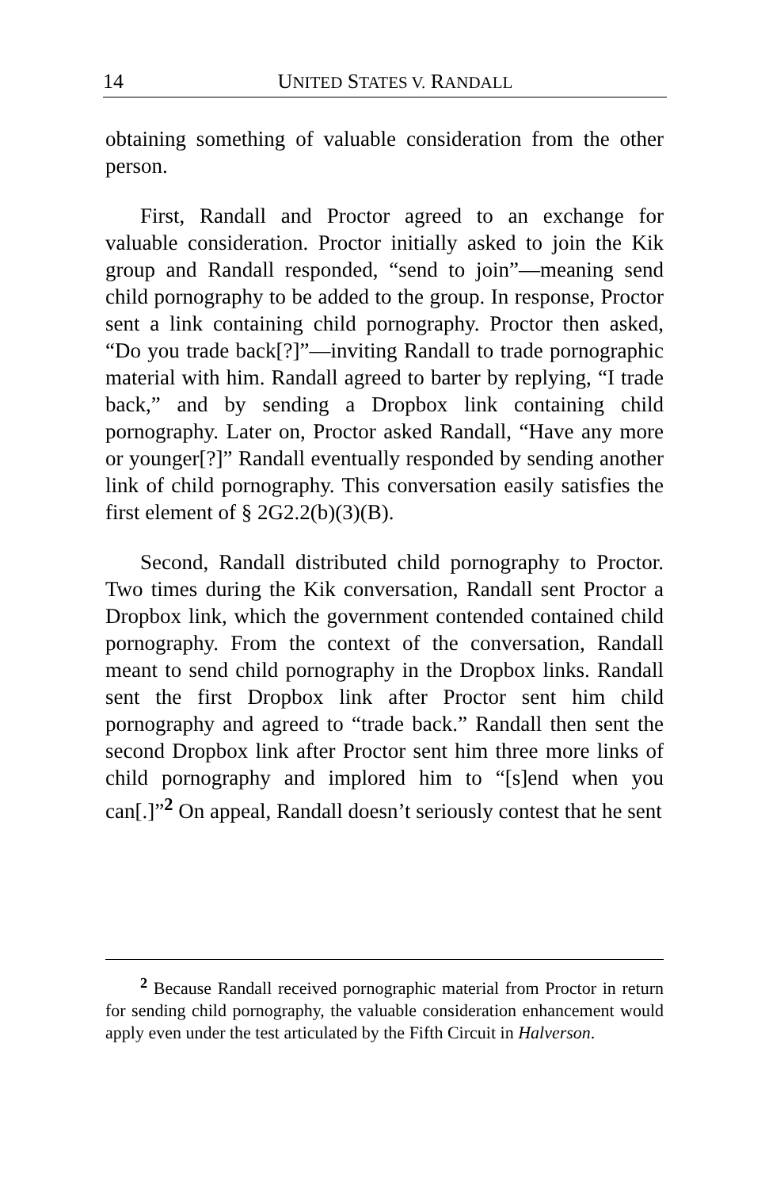14
UNITED STATES V. RANDALL
obtaining something of valuable consideration from the other person.
First, Randall and Proctor agreed to an exchange for valuable consideration. Proctor initially asked to join the Kik group and Randall responded, “send to join”—meaning send child pornography to be added to the group. In response, Proctor sent a link containing child pornography. Proctor then asked, “Do you trade back[?]”—inviting Randall to trade pornographic material with him. Randall agreed to barter by replying, “I trade back,” and by sending a Dropbox link containing child pornography. Later on, Proctor asked Randall, “Have any more or younger[?]” Randall eventually responded by sending another link of child pornography. This conversation easily satisfies the first element of § 2G2.2(b)(3)(B).
Second, Randall distributed child pornography to Proctor. Two times during the Kik conversation, Randall sent Proctor a Dropbox link, which the government contended contained child pornography. From the context of the conversation, Randall meant to send child pornography in the Dropbox links. Randall sent the first Dropbox link after Proctor sent him child pornography and agreed to “trade back.” Randall then sent the second Dropbox link after Proctor sent him three more links of child pornography and implored him to “[s]end when you can[.]”<sup>2</sup> On appeal, Randall doesn’t seriously contest that he sent
<sup>2</sup> Because Randall received pornographic material from Proctor in return for sending child pornography, the valuable consideration enhancement would apply even under the test articulated by the Fifth Circuit in Halverson.